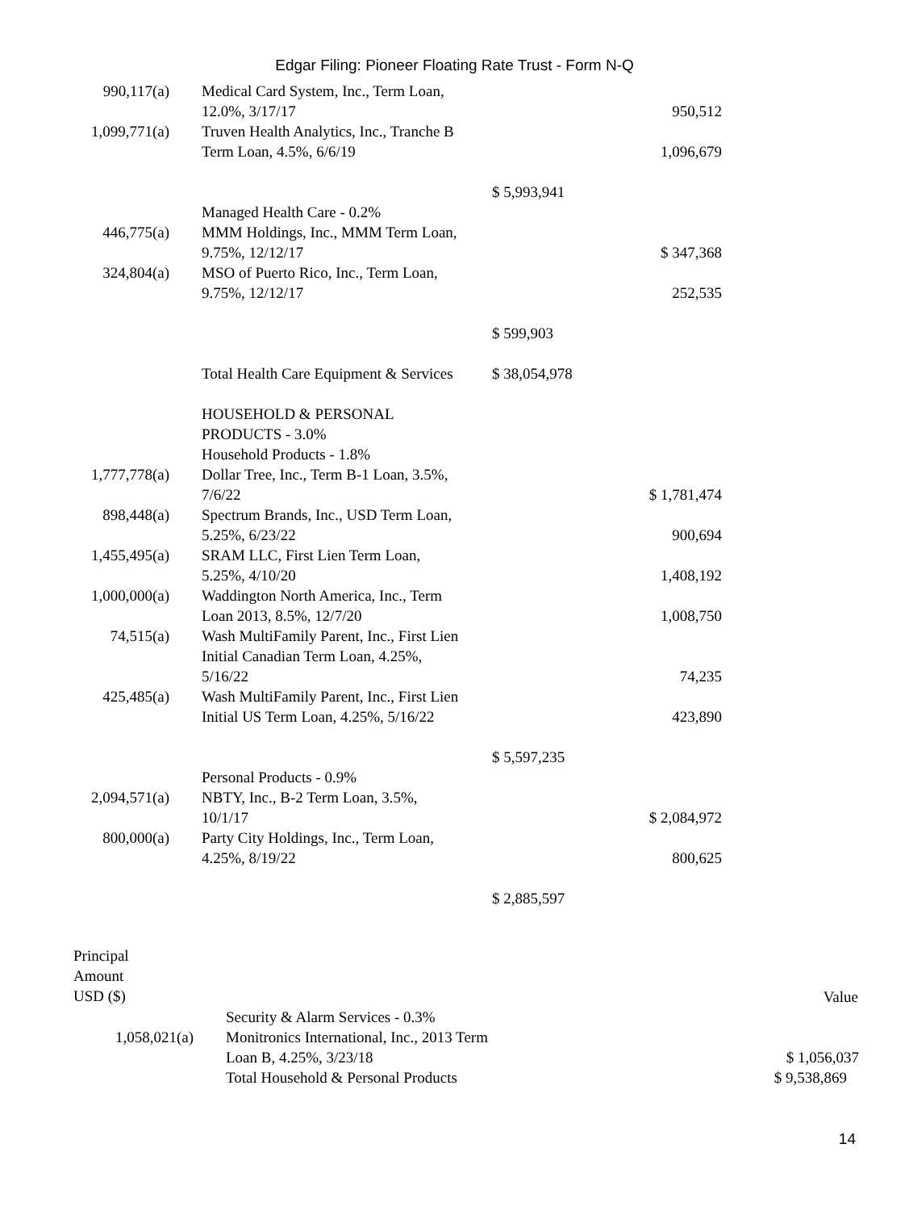Edgar Filing: Pioneer Floating Rate Trust - Form N-Q
| 990,117(a) | Medical Card System, Inc., Term Loan, 12.0%, 3/17/17 | | 950,512 |
| 1,099,771(a) | Truven Health Analytics, Inc., Tranche B Term Loan, 4.5%, 6/6/19 | | 1,096,679 |
| | | $ 5,993,941 | |
| | Managed Health Care - 0.2% | | |
| 446,775(a) | MMM Holdings, Inc., MMM Term Loan, 9.75%, 12/12/17 | | $ 347,368 |
| 324,804(a) | MSO of Puerto Rico, Inc., Term Loan, 9.75%, 12/12/17 | | 252,535 |
| | | $ 599,903 | |
| | Total Health Care Equipment & Services | $ 38,054,978 | |
| | HOUSEHOLD & PERSONAL PRODUCTS - 3.0% | | |
| | Household Products - 1.8% | | |
| 1,777,778(a) | Dollar Tree, Inc., Term B-1 Loan, 3.5%, 7/6/22 | | $ 1,781,474 |
| 898,448(a) | Spectrum Brands, Inc., USD Term Loan, 5.25%, 6/23/22 | | 900,694 |
| 1,455,495(a) | SRAM LLC, First Lien Term Loan, 5.25%, 4/10/20 | | 1,408,192 |
| 1,000,000(a) | Waddington North America, Inc., Term Loan 2013, 8.5%, 12/7/20 | | 1,008,750 |
| 74,515(a) | Wash MultiFamily Parent, Inc., First Lien Initial Canadian Term Loan, 4.25%, 5/16/22 | | 74,235 |
| 425,485(a) | Wash MultiFamily Parent, Inc., First Lien Initial US Term Loan, 4.25%, 5/16/22 | | 423,890 |
| | | $ 5,597,235 | |
| | Personal Products - 0.9% | | |
| 2,094,571(a) | NBTY, Inc., B-2 Term Loan, 3.5%, 10/1/17 | | $ 2,084,972 |
| 800,000(a) | Party City Holdings, Inc., Term Loan, 4.25%, 8/19/22 | | 800,625 |
| | | $ 2,885,597 | |
| Principal Amount USD ($) | | Value |
| --- | --- | --- |
| | Security & Alarm Services - 0.3% | |
| 1,058,021(a) | Monitronics International, Inc., 2013 Term Loan B, 4.25%, 3/23/18 | $ 1,056,037 |
| | Total Household & Personal Products | $ 9,538,869 |
14